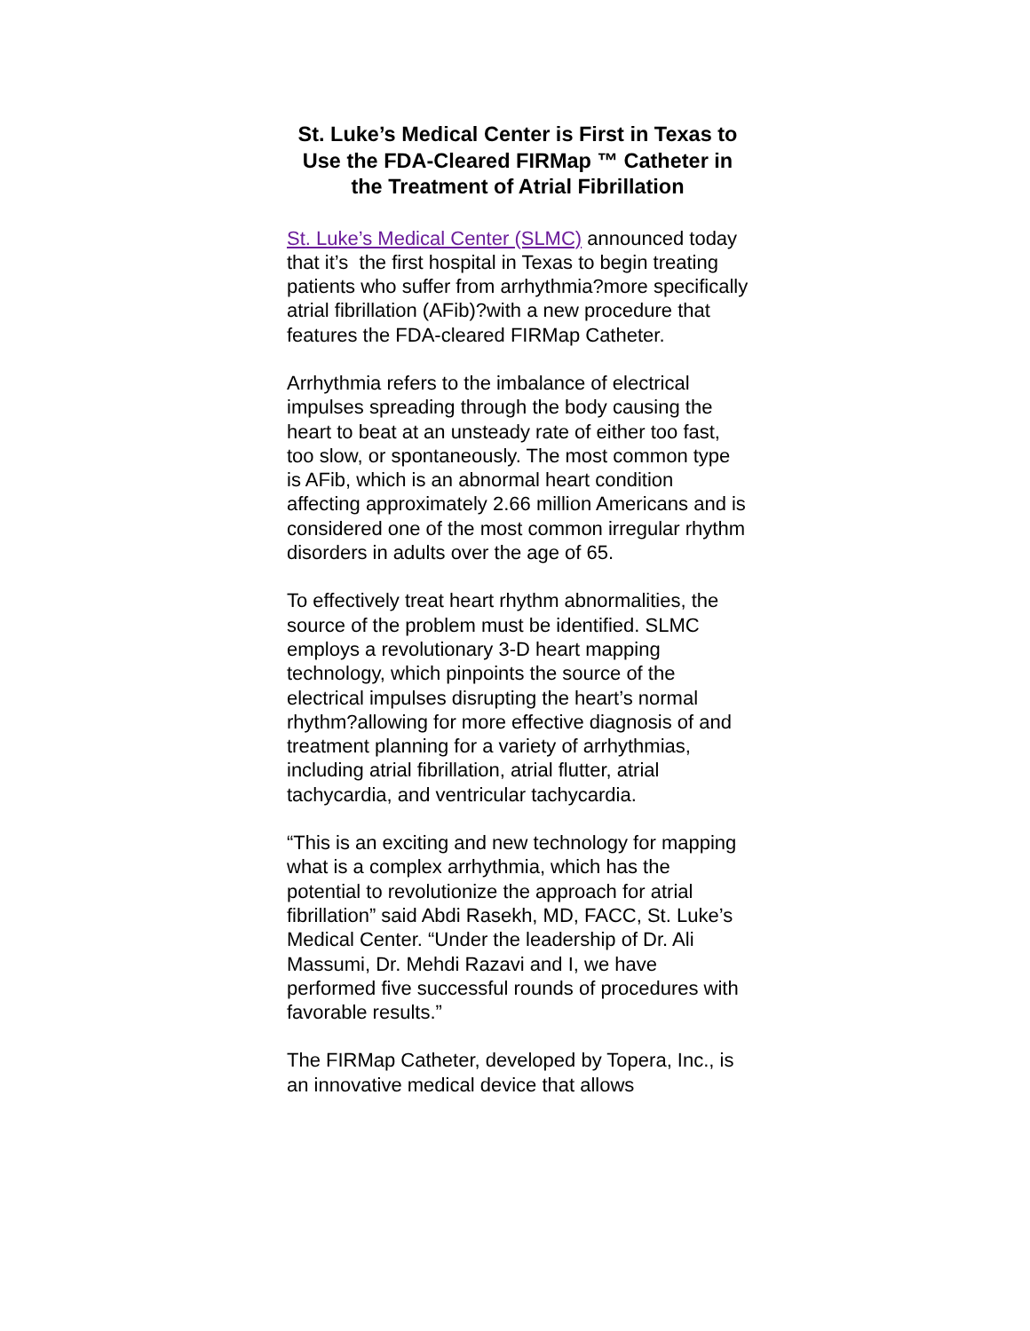St. Luke’s Medical Center is First in Texas to Use the FDA-Cleared FIRMap ™ Catheter in the Treatment of Atrial Fibrillation
St. Luke’s Medical Center (SLMC) announced today that it’s the first hospital in Texas to begin treating patients who suffer from arrhythmia?more specifically atrial fibrillation (AFib)?with a new procedure that features the FDA-cleared FIRMap Catheter.
Arrhythmia refers to the imbalance of electrical impulses spreading through the body causing the heart to beat at an unsteady rate of either too fast, too slow, or spontaneously. The most common type is AFib, which is an abnormal heart condition affecting approximately 2.66 million Americans and is considered one of the most common irregular rhythm disorders in adults over the age of 65.
To effectively treat heart rhythm abnormalities, the source of the problem must be identified. SLMC employs a revolutionary 3-D heart mapping technology, which pinpoints the source of the electrical impulses disrupting the heart’s normal rhythm?allowing for more effective diagnosis of and treatment planning for a variety of arrhythmias, including atrial fibrillation, atrial flutter, atrial tachycardia, and ventricular tachycardia.
“This is an exciting and new technology for mapping what is a complex arrhythmia, which has the potential to revolutionize the approach for atrial fibrillation” said Abdi Rasekh, MD, FACC, St. Luke’s Medical Center. “Under the leadership of Dr. Ali Massumi, Dr. Mehdi Razavi and I, we have performed five successful rounds of procedures with favorable results.”
The FIRMap Catheter, developed by Topera, Inc., is an innovative medical device that allows